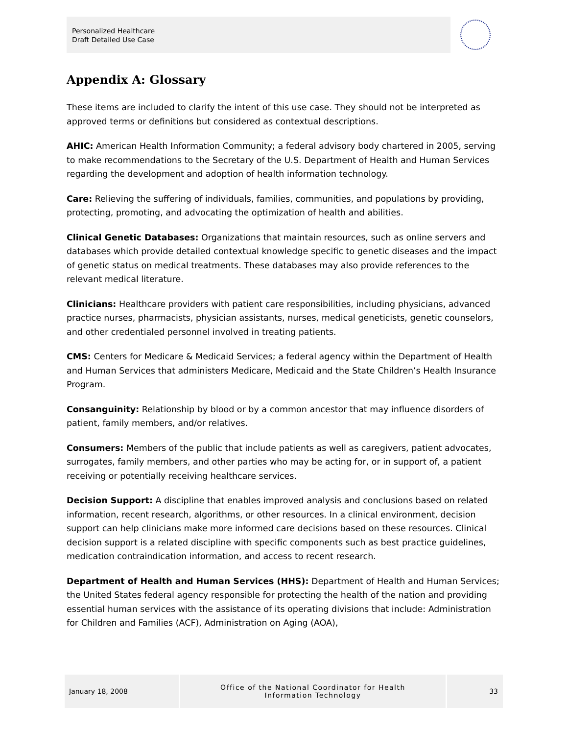Personalized Healthcare
Draft Detailed Use Case
Appendix A: Glossary
These items are included to clarify the intent of this use case. They should not be interpreted as approved terms or definitions but considered as contextual descriptions.
AHIC: American Health Information Community; a federal advisory body chartered in 2005, serving to make recommendations to the Secretary of the U.S. Department of Health and Human Services regarding the development and adoption of health information technology.
Care: Relieving the suffering of individuals, families, communities, and populations by providing, protecting, promoting, and advocating the optimization of health and abilities.
Clinical Genetic Databases: Organizations that maintain resources, such as online servers and databases which provide detailed contextual knowledge specific to genetic diseases and the impact of genetic status on medical treatments. These databases may also provide references to the relevant medical literature.
Clinicians: Healthcare providers with patient care responsibilities, including physicians, advanced practice nurses, pharmacists, physician assistants, nurses, medical geneticists, genetic counselors, and other credentialed personnel involved in treating patients.
CMS: Centers for Medicare & Medicaid Services; a federal agency within the Department of Health and Human Services that administers Medicare, Medicaid and the State Children’s Health Insurance Program.
Consanguinity: Relationship by blood or by a common ancestor that may influence disorders of patient, family members, and/or relatives.
Consumers: Members of the public that include patients as well as caregivers, patient advocates, surrogates, family members, and other parties who may be acting for, or in support of, a patient receiving or potentially receiving healthcare services.
Decision Support: A discipline that enables improved analysis and conclusions based on related information, recent research, algorithms, or other resources. In a clinical environment, decision support can help clinicians make more informed care decisions based on these resources. Clinical decision support is a related discipline with specific components such as best practice guidelines, medication contraindication information, and access to recent research.
Department of Health and Human Services (HHS): Department of Health and Human Services; the United States federal agency responsible for protecting the health of the nation and providing essential human services with the assistance of its operating divisions that include: Administration for Children and Families (ACF), Administration on Aging (AOA),
January 18, 2008 Office of the National Coordinator for Health
Information Technology
33